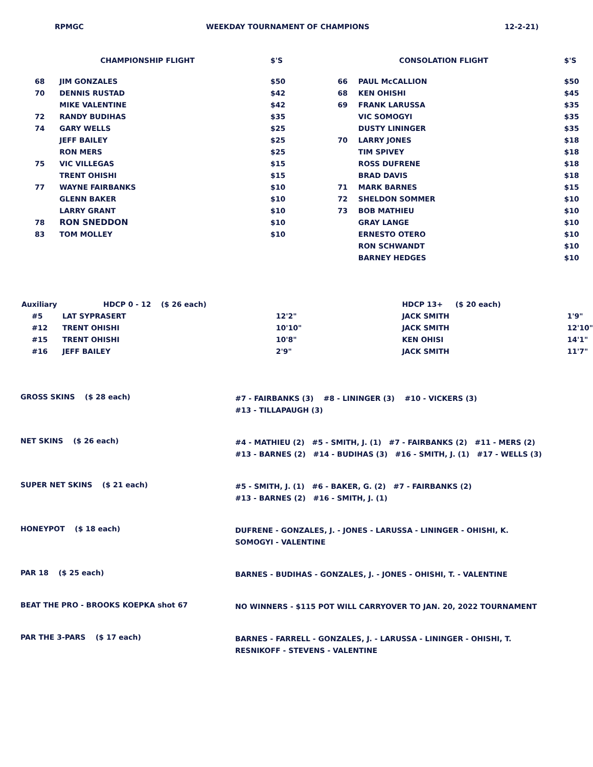RPMGC WEEKDAY TOURNAMENT OF CHAMPIONS 12-2-21)
| | CHAMPIONSHIP FLIGHT | $'S | | CONSOLATION FLIGHT | $'S |
| --- | --- | --- | --- | --- | --- |
| 68 | JIM GONZALES | $50 | 66 | PAUL McCALLION | $50 |
| 70 | DENNIS RUSTAD | $42 | 68 | KEN OHISHI | $45 |
| | MIKE VALENTINE | $42 | 69 | FRANK LARUSSA | $35 |
| 72 | RANDY BUDIHAS | $35 | | VIC SOMOGYI | $35 |
| 74 | GARY WELLS | $25 | | DUSTY LININGER | $35 |
| | JEFF BAILEY | $25 | 70 | LARRY JONES | $18 |
| | RON MERS | $25 | | TIM SPIVEY | $18 |
| 75 | VIC VILLEGAS | $15 | | ROSS DUFRENE | $18 |
| | TRENT OHISHI | $15 | | BRAD DAVIS | $18 |
| 77 | WAYNE FAIRBANKS | $10 | 71 | MARK BARNES | $15 |
| | GLENN BAKER | $10 | 72 | SHELDON SOMMER | $10 |
| | LARRY GRANT | $10 | 73 | BOB MATHIEU | $10 |
| 78 | RON SNEDDON | $10 | | GRAY LANGE | $10 |
| 83 | TOM MOLLEY | $10 | | ERNESTO OTERO | $10 |
| | | | | RON SCHWANDT | $10 |
| | | | | BARNEY HEDGES | $10 |
| Auxiliary | HDCP 0 - 12 ($ 26 each) | | HDCP 13+ ($ 20 each) | |
| #5 | LAT SYPRASERT | 12'2" | JACK SMITH | 1'9" |
| #12 | TRENT OHISHI | 10'10" | JACK SMITH | 12'10" |
| #15 | TRENT OHISHI | 10'8" | KEN OHISI | 14'1" |
| #16 | JEFF BAILEY | 2'9" | JACK SMITH | 11'7" |
GROSS SKINS ($ 28 each)
#7 - FAIRBANKS (3) #8 - LININGER (3) #10 - VICKERS (3)
#13 - TILLAPAUGH (3)
NET SKINS ($ 26 each)
#4 - MATHIEU (2) #5 - SMITH, J. (1) #7 - FAIRBANKS (2) #11 - MERS (2)
#13 - BARNES (2) #14 - BUDIHAS (3) #16 - SMITH, J. (1) #17 - WELLS (3)
SUPER NET SKINS ($ 21 each)
#5 - SMITH, J. (1) #6 - BAKER, G. (2) #7 - FAIRBANKS (2)
#13 - BARNES (2) #16 - SMITH, J. (1)
HONEYPOT ($ 18 each)
DUFRENE - GONZALES, J. - JONES - LARUSSA - LININGER - OHISHI, K.
SOMOGYI - VALENTINE
PAR 18 ($ 25 each)
BARNES - BUDIHAS - GONZALES, J. - JONES - OHISHI, T. - VALENTINE
BEAT THE PRO - BROOKS KOEPKA shot 67
NO WINNERS - $115 POT WILL CARRYOVER TO JAN. 20, 2022 TOURNAMENT
PAR THE 3-PARS ($ 17 each)
BARNES - FARRELL - GONZALES, J. - LARUSSA - LININGER - OHISHI, T.
RESNIKOFF - STEVENS - VALENTINE